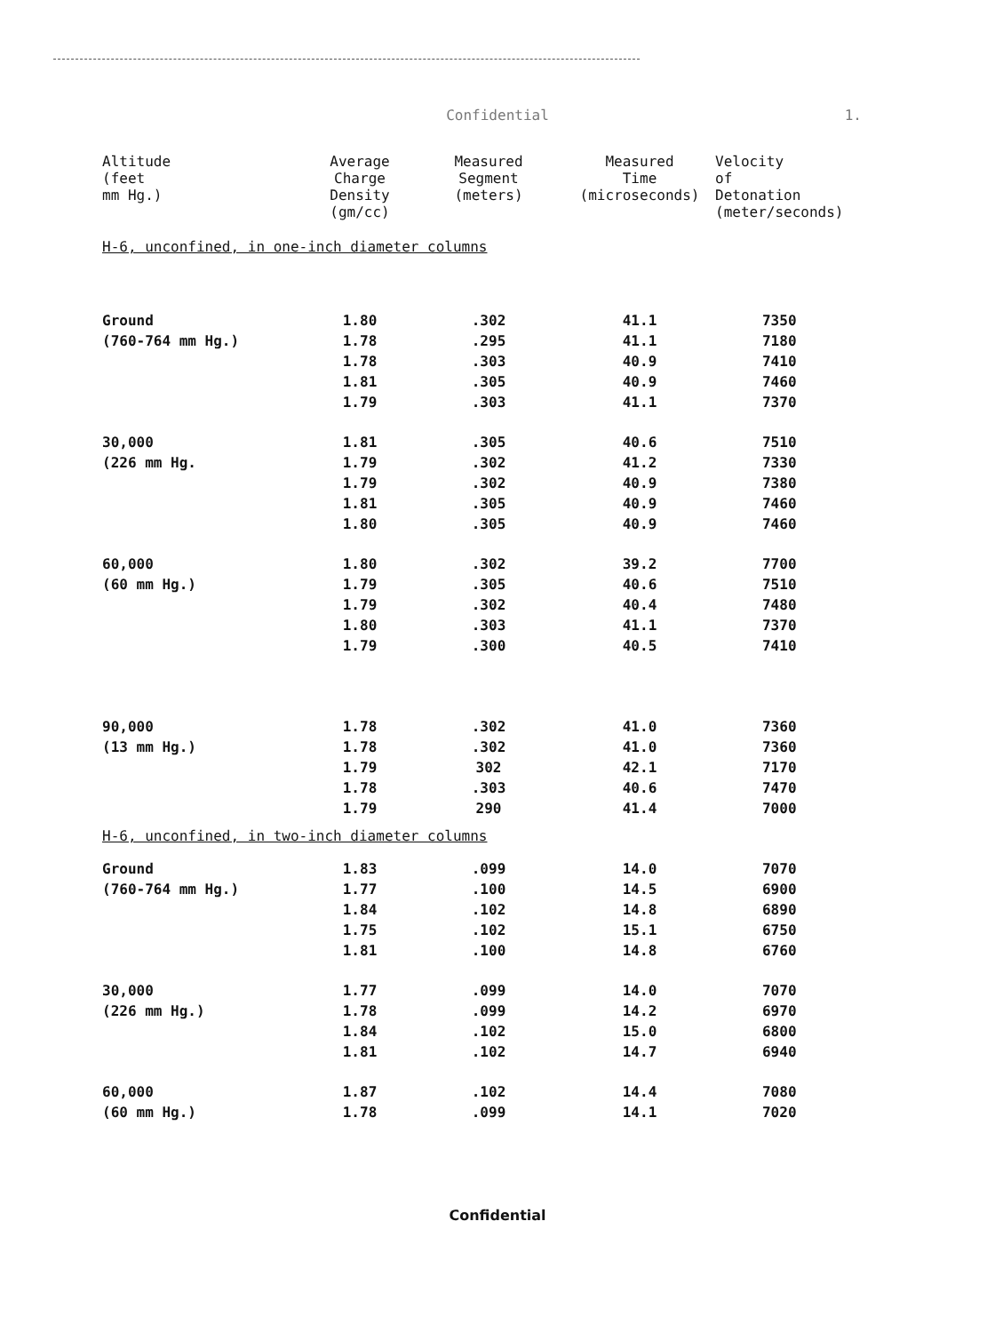Confidential
1.
| Altitude (feet mm Hg.) | Average Charge Density (gm/cc) | Measured Segment (meters) | Measured Time (microseconds) | Velocity of Detonation (meter/seconds) |
| --- | --- | --- | --- | --- |
| H-6, unconfined, in one-inch diameter columns | | | | |
| Ground | 1.80 | .302 | 41.1 | 7350 |
| (760-764 mm Hg.) | 1.78 | .295 | 41.1 | 7180 |
| | 1.78 | .303 | 40.9 | 7410 |
| | 1.81 | .305 | 40.9 | 7460 |
| | 1.79 | .303 | 41.1 | 7370 |
| 30,000 | 1.81 | .305 | 40.6 | 7510 |
| (226 mm Hg. | 1.79 | .302 | 41.2 | 7330 |
| | 1.79 | .302 | 40.9 | 7380 |
| | 1.81 | .305 | 40.9 | 7460 |
| | 1.80 | .305 | 40.9 | 7460 |
| 60,000 | 1.80 | .302 | 39.2 | 7700 |
| (60 mm Hg.) | 1.79 | .305 | 40.6 | 7510 |
| | 1.79 | .302 | 40.4 | 7480 |
| | 1.80 | .303 | 41.1 | 7370 |
| | 1.79 | .300 | 40.5 | 7410 |
| 90,000 | 1.78 | .302 | 41.0 | 7360 |
| (13 mm Hg.) | 1.78 | .302 | 41.0 | 7360 |
| | 1.79 | 302 | 42.1 | 7170 |
| | 1.78 | .303 | 40.6 | 7470 |
| | 1.79 | 290 | 41.4 | 7000 |
| H-6, unconfined, in two-inch diameter columns | | | | |
| Ground | 1.83 | .099 | 14.0 | 7070 |
| (760-764 mm Hg.) | 1.77 | .100 | 14.5 | 6900 |
| | 1.84 | .102 | 14.8 | 6890 |
| | 1.75 | .102 | 15.1 | 6750 |
| | 1.81 | .100 | 14.8 | 6760 |
| 30,000 | 1.77 | .099 | 14.0 | 7070 |
| (226 mm Hg.) | 1.78 | .099 | 14.2 | 6970 |
| | 1.84 | .102 | 15.0 | 6800 |
| | 1.81 | .102 | 14.7 | 6940 |
| 60,000 | 1.87 | .102 | 14.4 | 7080 |
| (60 mm Hg.) | 1.78 | .099 | 14.1 | 7020 |
Confidential